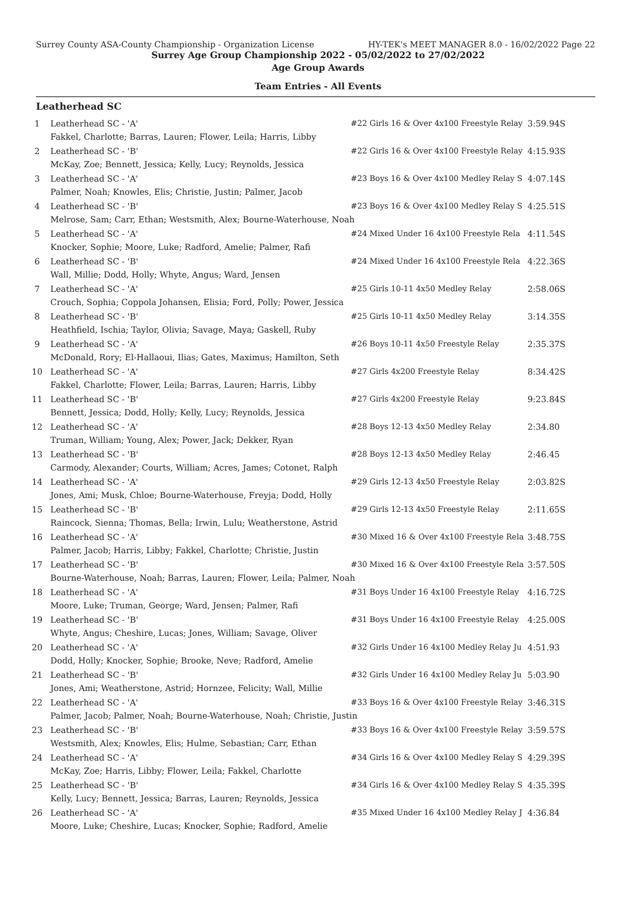Surrey County ASA-County Championship - Organization License HY-TEK's MEET MANAGER 8.0 - 16/02/2022 Page 22
Surrey Age Group Championship 2022 - 05/02/2022 to 27/02/2022
Age Group Awards
Team Entries - All Events
Leatherhead SC
| 1 | Leatherhead SC - 'A' | #22 Girls 16 & Over 4x100 Freestyle Relay | 3:59.94S |
| | Fakkel, Charlotte; Barras, Lauren; Flower, Leila; Harris, Libby | | |
| 2 | Leatherhead SC - 'B' | #22 Girls 16 & Over 4x100 Freestyle Relay | 4:15.93S |
| | McKay, Zoe; Bennett, Jessica; Kelly, Lucy; Reynolds, Jessica | | |
| 3 | Leatherhead SC - 'A' | #23 Boys 16 & Over 4x100 Medley Relay S | 4:07.14S |
| | Palmer, Noah; Knowles, Elis; Christie, Justin; Palmer, Jacob | | |
| 4 | Leatherhead SC - 'B' | #23 Boys 16 & Over 4x100 Medley Relay S | 4:25.51S |
| | Melrose, Sam; Carr, Ethan; Westsmith, Alex; Bourne-Waterhouse, Noah | | |
| 5 | Leatherhead SC - 'A' | #24 Mixed Under 16 4x100 Freestyle Rela | 4:11.54S |
| | Knocker, Sophie; Moore, Luke; Radford, Amelie; Palmer, Rafi | | |
| 6 | Leatherhead SC - 'B' | #24 Mixed Under 16 4x100 Freestyle Rela | 4:22.36S |
| | Wall, Millie; Dodd, Holly; Whyte, Angus; Ward, Jensen | | |
| 7 | Leatherhead SC - 'A' | #25 Girls 10-11 4x50 Medley Relay | 2:58.06S |
| | Crouch, Sophia; Coppola Johansen, Elisia; Ford, Polly; Power, Jessica | | |
| 8 | Leatherhead SC - 'B' | #25 Girls 10-11 4x50 Medley Relay | 3:14.35S |
| | Heathfield, Ischia; Taylor, Olivia; Savage, Maya; Gaskell, Ruby | | |
| 9 | Leatherhead SC - 'A' | #26 Boys 10-11 4x50 Freestyle Relay | 2:35.37S |
| | McDonald, Rory; El-Hallaoui, Ilias; Gates, Maximus; Hamilton, Seth | | |
| 10 | Leatherhead SC - 'A' | #27 Girls 4x200 Freestyle Relay | 8:34.42S |
| | Fakkel, Charlotte; Flower, Leila; Barras, Lauren; Harris, Libby | | |
| 11 | Leatherhead SC - 'B' | #27 Girls 4x200 Freestyle Relay | 9:23.84S |
| | Bennett, Jessica; Dodd, Holly; Kelly, Lucy; Reynolds, Jessica | | |
| 12 | Leatherhead SC - 'A' | #28 Boys 12-13 4x50 Medley Relay | 2:34.80 |
| | Truman, William; Young, Alex; Power, Jack; Dekker, Ryan | | |
| 13 | Leatherhead SC - 'B' | #28 Boys 12-13 4x50 Medley Relay | 2:46.45 |
| | Carmody, Alexander; Courts, William; Acres, James; Cotonet, Ralph | | |
| 14 | Leatherhead SC - 'A' | #29 Girls 12-13 4x50 Freestyle Relay | 2:03.82S |
| | Jones, Ami; Musk, Chloe; Bourne-Waterhouse, Freyja; Dodd, Holly | | |
| 15 | Leatherhead SC - 'B' | #29 Girls 12-13 4x50 Freestyle Relay | 2:11.65S |
| | Raincock, Sienna; Thomas, Bella; Irwin, Lulu; Weatherstone, Astrid | | |
| 16 | Leatherhead SC - 'A' | #30 Mixed 16 & Over 4x100 Freestyle Rela | 3:48.75S |
| | Palmer, Jacob; Harris, Libby; Fakkel, Charlotte; Christie, Justin | | |
| 17 | Leatherhead SC - 'B' | #30 Mixed 16 & Over 4x100 Freestyle Rela | 3:57.50S |
| | Bourne-Waterhouse, Noah; Barras, Lauren; Flower, Leila; Palmer, Noah | | |
| 18 | Leatherhead SC - 'A' | #31 Boys Under 16 4x100 Freestyle Relay | 4:16.72S |
| | Moore, Luke; Truman, George; Ward, Jensen; Palmer, Rafi | | |
| 19 | Leatherhead SC - 'B' | #31 Boys Under 16 4x100 Freestyle Relay | 4:25.00S |
| | Whyte, Angus; Cheshire, Lucas; Jones, William; Savage, Oliver | | |
| 20 | Leatherhead SC - 'A' | #32 Girls Under 16 4x100 Medley Relay Ju | 4:51.93 |
| | Dodd, Holly; Knocker, Sophie; Brooke, Neve; Radford, Amelie | | |
| 21 | Leatherhead SC - 'B' | #32 Girls Under 16 4x100 Medley Relay Ju | 5:03.90 |
| | Jones, Ami; Weatherstone, Astrid; Hornzee, Felicity; Wall, Millie | | |
| 22 | Leatherhead SC - 'A' | #33 Boys 16 & Over 4x100 Freestyle Relay | 3:46.31S |
| | Palmer, Jacob; Palmer, Noah; Bourne-Waterhouse, Noah; Christie, Justin | | |
| 23 | Leatherhead SC - 'B' | #33 Boys 16 & Over 4x100 Freestyle Relay | 3:59.57S |
| | Westsmith, Alex; Knowles, Elis; Hulme, Sebastian; Carr, Ethan | | |
| 24 | Leatherhead SC - 'A' | #34 Girls 16 & Over 4x100 Medley Relay S | 4:29.39S |
| | McKay, Zoe; Harris, Libby; Flower, Leila; Fakkel, Charlotte | | |
| 25 | Leatherhead SC - 'B' | #34 Girls 16 & Over 4x100 Medley Relay S | 4:35.39S |
| | Kelly, Lucy; Bennett, Jessica; Barras, Lauren; Reynolds, Jessica | | |
| 26 | Leatherhead SC - 'A' | #35 Mixed Under 16 4x100 Medley Relay J | 4:36.84 |
| | Moore, Luke; Cheshire, Lucas; Knocker, Sophie; Radford, Amelie | | |